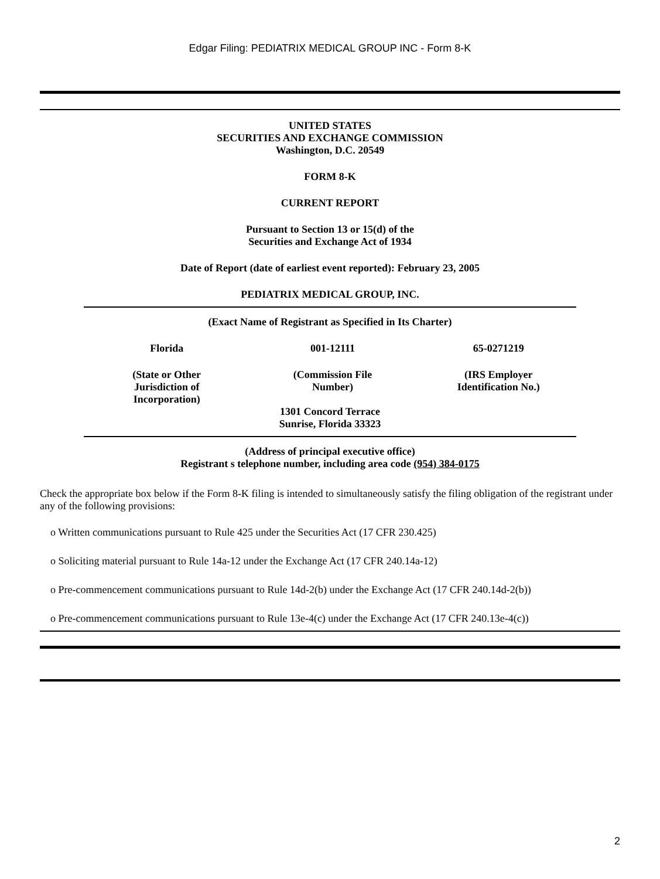Edgar Filing: PEDIATRIX MEDICAL GROUP INC - Form 8-K
UNITED STATES
SECURITIES AND EXCHANGE COMMISSION
Washington, D.C. 20549
FORM 8-K
CURRENT REPORT
Pursuant to Section 13 or 15(d) of the
Securities and Exchange Act of 1934
Date of Report (date of earliest event reported): February 23, 2005
PEDIATRIX MEDICAL GROUP, INC.
(Exact Name of Registrant as Specified in Its Charter)
| Florida | 001-12111 | 65-0271219 |
| (State or Other Jurisdiction of Incorporation) | (Commission File Number) | (IRS Employer Identification No.) |
1301 Concord Terrace
Sunrise, Florida 33323
(Address of principal executive office)
Registrant s telephone number, including area code (954) 384-0175
Check the appropriate box below if the Form 8-K filing is intended to simultaneously satisfy the filing obligation of the registrant under any of the following provisions:
o Written communications pursuant to Rule 425 under the Securities Act (17 CFR 230.425)
o Soliciting material pursuant to Rule 14a-12 under the Exchange Act (17 CFR 240.14a-12)
o Pre-commencement communications pursuant to Rule 14d-2(b) under the Exchange Act (17 CFR 240.14d-2(b))
o Pre-commencement communications pursuant to Rule 13e-4(c) under the Exchange Act (17 CFR 240.13e-4(c))
2